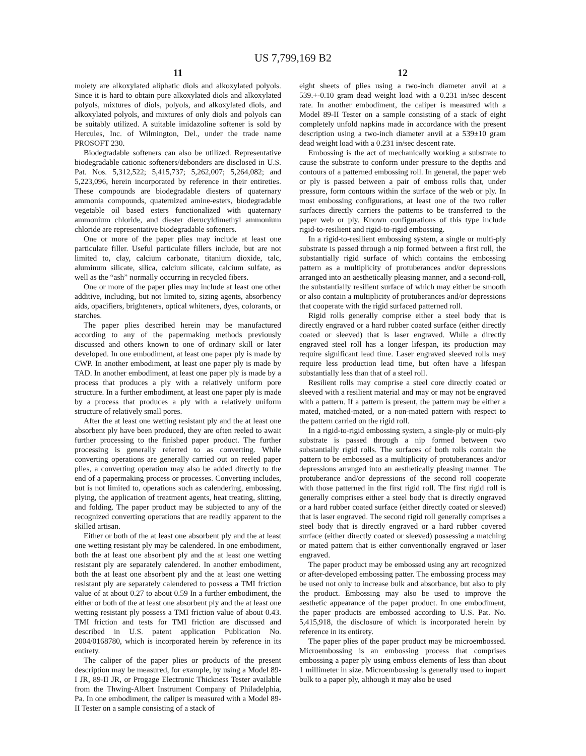US 7,799,169 B2
11
moiety are alkoxylated aliphatic diols and alkoxylated polyols. Since it is hard to obtain pure alkoxylated diols and alkoxylated polyols, mixtures of diols, polyols, and alkoxylated diols, and alkoxylated polyols, and mixtures of only diols and polyols can be suitably utilized. A suitable imidazoline softener is sold by Hercules, Inc. of Wilmington, Del., under the trade name PROSOFT 230.
Biodegradable softeners can also be utilized. Representative biodegradable cationic softeners/debonders are disclosed in U.S. Pat. Nos. 5,312,522; 5,415,737; 5,262,007; 5,264,082; and 5,223,096, herein incorporated by reference in their entireties. These compounds are biodegradable diesters of quaternary ammonia compounds, quaternized amine-esters, biodegradable vegetable oil based esters functionalized with quaternary ammonium chloride, and diester dierucyldimethyl ammonium chloride are representative biodegradable softeners.
One or more of the paper plies may include at least one particulate filler. Useful particulate fillers include, but are not limited to, clay, calcium carbonate, titanium dioxide, talc, aluminum silicate, silica, calcium silicate, calcium sulfate, as well as the “ash” normally occurring in recycled fibers.
One or more of the paper plies may include at least one other additive, including, but not limited to, sizing agents, absorbency aids, opacifiers, brighteners, optical whiteners, dyes, colorants, or starches.
The paper plies described herein may be manufactured according to any of the papermaking methods previously discussed and others known to one of ordinary skill or later developed. In one embodiment, at least one paper ply is made by CWP. In another embodiment, at least one paper ply is made by TAD. In another embodiment, at least one paper ply is made by a process that produces a ply with a relatively uniform pore structure. In a further embodiment, at least one paper ply is made by a process that produces a ply with a relatively uniform structure of relatively small pores.
After the at least one wetting resistant ply and the at least one absorbent ply have been produced, they are often reeled to await further processing to the finished paper product. The further processing is generally referred to as converting. While converting operations are generally carried out on reeled paper plies, a converting operation may also be added directly to the end of a papermaking process or processes. Converting includes, but is not limited to, operations such as calendering, embossing, plying, the application of treatment agents, heat treating, slitting, and folding. The paper product may be subjected to any of the recognized converting operations that are readily apparent to the skilled artisan.
Either or both of the at least one absorbent ply and the at least one wetting resistant ply may be calendered. In one embodiment, both the at least one absorbent ply and the at least one wetting resistant ply are separately calendered. In another embodiment, both the at least one absorbent ply and the at least one wetting resistant ply are separately calendered to possess a TMI friction value of at about 0.27 to about 0.59 In a further embodiment, the either or both of the at least one absorbent ply and the at least one wetting resistant ply possess a TMI friction value of about 0.43. TMI friction and tests for TMI friction are discussed and described in U.S. patent application Publication No. 2004/0168780, which is incorporated herein by reference in its entirety.
The caliper of the paper plies or products of the present description may be measured, for example, by using a Model 89-I JR, 89-II JR, or Progage Electronic Thickness Tester available from the Thwing-Albert Instrument Company of Philadelphia, Pa. In one embodiment, the caliper is measured with a Model 89-II Tester on a sample consisting of a stack of
12
eight sheets of plies using a two-inch diameter anvil at a 539.+-0.10 gram dead weight load with a 0.231 in/sec descent rate. In another embodiment, the caliper is measured with a Model 89-II Tester on a sample consisting of a stack of eight completely unfold napkins made in accordance with the present description using a two-inch diameter anvil at a 539±10 gram dead weight load with a 0.231 in/sec descent rate.
Embossing is the act of mechanically working a substrate to cause the substrate to conform under pressure to the depths and contours of a patterned embossing roll. In general, the paper web or ply is passed between a pair of emboss rolls that, under pressure, form contours within the surface of the web or ply. In most embossing configurations, at least one of the two roller surfaces directly carriers the patterns to be transferred to the paper web or ply. Known configurations of this type include rigid-to-resilient and rigid-to-rigid embossing.
In a rigid-to-resilient embossing system, a single or multi-ply substrate is passed through a nip formed between a first roll, the substantially rigid surface of which contains the embossing pattern as a multiplicity of protuberances and/or depressions arranged into an aesthetically pleasing manner, and a second-roll, the substantially resilient surface of which may either be smooth or also contain a multiplicity of protuberances and/or depressions that cooperate with the rigid surfaced patterned roll.
Rigid rolls generally comprise either a steel body that is directly engraved or a hard rubber coated surface (either directly coated or sleeved) that is laser engraved. While a directly engraved steel roll has a longer lifespan, its production may require significant lead time. Laser engraved sleeved rolls may require less production lead time, but often have a lifespan substantially less than that of a steel roll.
Resilient rolls may comprise a steel core directly coated or sleeved with a resilient material and may or may not be engraved with a pattern. If a pattern is present, the pattern may be either a mated, matched-mated, or a non-mated pattern with respect to the pattern carried on the rigid roll.
In a rigid-to-rigid embossing system, a single-ply or multi-ply substrate is passed through a nip formed between two substantially rigid rolls. The surfaces of both rolls contain the pattern to be embossed as a multiplicity of protuberances and/or depressions arranged into an aesthetically pleasing manner. The protuberance and/or depressions of the second roll cooperate with those patterned in the first rigid roll. The first rigid roll is generally comprises either a steel body that is directly engraved or a hard rubber coated surface (either directly coated or sleeved) that is laser engraved. The second rigid roll generally comprises a steel body that is directly engraved or a hard rubber covered surface (either directly coated or sleeved) possessing a matching or mated pattern that is either conventionally engraved or laser engraved.
The paper product may be embossed using any art recognized or after-developed embossing patter. The embossing process may be used not only to increase bulk and absorbance, but also to ply the product. Embossing may also be used to improve the aesthetic appearance of the paper product. In one embodiment, the paper products are embossed according to U.S. Pat. No. 5,415,918, the disclosure of which is incorporated herein by reference in its entirety.
The paper plies of the paper product may be microembossed. Microembossing is an embossing process that comprises embossing a paper ply using emboss elements of less than about 1 millimeter in size. Microembossing is generally used to impart bulk to a paper ply, although it may also be used